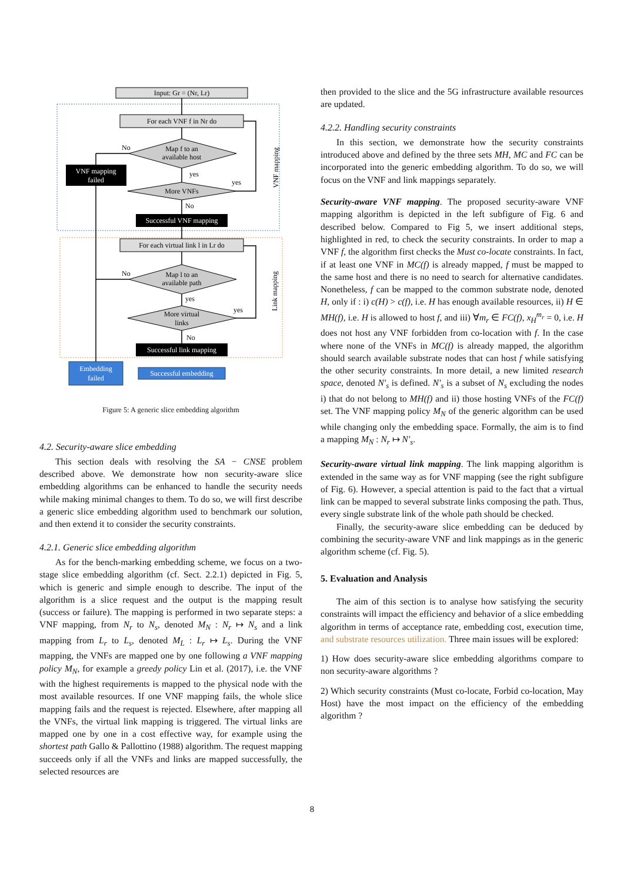Input: Gr = (Nr, Lr)
For each VNF f in Nr do
Map f to an
available host
VNF mapping
failed
No
yes
yes
More VNFs
No
Successful VNF mapping
VNF mapping
For each virtual link l in Lr do
Map l to an
available path
No
yes
yes
More virtual
links
No
Successful link mapping
Link mapping
Embedding
failed
Successful embedding
Figure 5: A generic slice embedding algorithm
4.2. Security-aware slice embedding
This section deals with resolving the SA − CNSE problem described above. We demonstrate how non security-aware slice embedding algorithms can be enhanced to handle the security needs while making minimal changes to them. To do so, we will first describe a generic slice embedding algorithm used to benchmark our solution, and then extend it to consider the security constraints.
4.2.1. Generic slice embedding algorithm
As for the bench-marking embedding scheme, we focus on a two-stage slice embedding algorithm (cf. Sect. 2.2.1) depicted in Fig. 5, which is generic and simple enough to describe. The input of the algorithm is a slice request and the output is the mapping result (success or failure). The mapping is performed in two separate steps: a VNF mapping, from N<sub>r</sub> to N<sub>s</sub>, denoted M<sub>N</sub> : N<sub>r</sub> ↦ N<sub>s</sub> and a link mapping from L<sub>r</sub> to L<sub>s</sub>, denoted M<sub>L</sub> : L<sub>r</sub> ↦ L<sub>s</sub>. During the VNF mapping, the VNFs are mapped one by one following a VNF mapping policy M<sub>N</sub>, for example a greedy policy Lin et al. (2017), i.e. the VNF with the highest requirements is mapped to the physical node with the most available resources. If one VNF mapping fails, the whole slice mapping fails and the request is rejected. Elsewhere, after mapping all the VNFs, the virtual link mapping is triggered. The virtual links are mapped one by one in a cost effective way, for example using the shortest path Gallo & Pallottino (1988) algorithm. The request mapping succeeds only if all the VNFs and links are mapped successfully, the selected resources are
then provided to the slice and the 5G infrastructure available resources are updated.
4.2.2. Handling security constraints
In this section, we demonstrate how the security constraints introduced above and defined by the three sets MH, MC and FC can be incorporated into the generic embedding algorithm. To do so, we will focus on the VNF and link mappings separately.
Security-aware VNF mapping. The proposed security-aware VNF mapping algorithm is depicted in the left subfigure of Fig. 6 and described below. Compared to Fig 5, we insert additional steps, highlighted in red, to check the security constraints. In order to map a VNF f, the algorithm first checks the Must co-locate constraints. In fact, if at least one VNF in MC(f) is already mapped, f must be mapped to the same host and there is no need to search for alternative candidates. Nonetheless, f can be mapped to the common substrate node, denoted H, only if : i) c(H) > c(f), i.e. H has enough available resources, ii) H ∈ MH(f), i.e. H is allowed to host f, and iii) ∀m<sub>r</sub> ∈ FC(f), x<sub>H</sub><sup>m<sub>r</sub></sup> = 0, i.e. H does not host any VNF forbidden from co-location with f. In the case where none of the VNFs in MC(f) is already mapped, the algorithm should search available substrate nodes that can host f while satisfying the other security constraints. In more detail, a new limited research space, denoted N′<sub>s</sub> is defined. N′<sub>s</sub> is a subset of N<sub>s</sub> excluding the nodes i) that do not belong to MH(f) and ii) those hosting VNFs of the FC(f) set. The VNF mapping policy M<sub>N</sub> of the generic algorithm can be used while changing only the embedding space. Formally, the aim is to find a mapping M<sub>N</sub> : N<sub>r</sub> ↦ N′<sub>s</sub>.
Security-aware virtual link mapping. The link mapping algorithm is extended in the same way as for VNF mapping (see the right subfigure of Fig. 6). However, a special attention is paid to the fact that a virtual link can be mapped to several substrate links composing the path. Thus, every single substrate link of the whole path should be checked.
Finally, the security-aware slice embedding can be deduced by combining the security-aware VNF and link mappings as in the generic algorithm scheme (cf. Fig. 5).
5. Evaluation and Analysis
The aim of this section is to analyse how satisfying the security constraints will impact the efficiency and behavior of a slice embedding algorithm in terms of acceptance rate, embedding cost, execution time, and substrate resources utilization. Three main issues will be explored:
1) How does security-aware slice embedding algorithms compare to non security-aware algorithms ?
2) Which security constraints (Must co-locate, Forbid co-location, May Host) have the most impact on the efficiency of the embedding algorithm ?
8